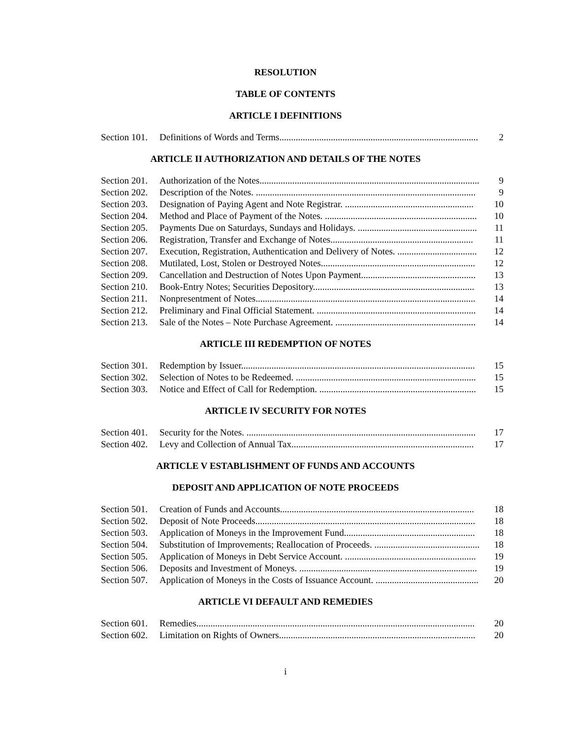RESOLUTION
TABLE OF CONTENTS
ARTICLE I DEFINITIONS
| Section 101. | Definitions of Words and Terms..................................................................................... | 2 |
ARTICLE II AUTHORIZATION AND DETAILS OF THE NOTES
| Section 201. | Authorization of the Notes.............................................................................................. | 9 |
| Section 202. | Description of the Notes. .............................................................................................. | 9 |
| Section 203. | Designation of Paying Agent and Note Registrar. ....................................................... | 10 |
| Section 204. | Method and Place of Payment of the Notes. ................................................................. | 10 |
| Section 205. | Payments Due on Saturdays, Sundays and Holidays. ................................................... | 11 |
| Section 206. | Registration, Transfer and Exchange of Notes............................................................. | 11 |
| Section 207. | Execution, Registration, Authentication and Delivery of Notes. .................................. | 12 |
| Section 208. | Mutilated, Lost, Stolen or Destroyed Notes.................................................................. | 12 |
| Section 209. | Cancellation and Destruction of Notes Upon Payment................................................. | 13 |
| Section 210. | Book-Entry Notes; Securities Depository..................................................................... | 13 |
| Section 211. | Nonpresentment of Notes.............................................................................................. | 14 |
| Section 212. | Preliminary and Final Official Statement. .................................................................... | 14 |
| Section 213. | Sale of the Notes – Note Purchase Agreement. ............................................................ | 14 |
ARTICLE III REDEMPTION OF NOTES
| Section 301. | Redemption by Issuer.................................................................................................... | 15 |
| Section 302. | Selection of Notes to be Redeemed. ............................................................................. | 15 |
| Section 303. | Notice and Effect of Call for Redemption. ................................................................... | 15 |
ARTICLE IV SECURITY FOR NOTES
| Section 401. | Security for the Notes. .................................................................................................. | 17 |
| Section 402. | Levy and Collection of Annual Tax.............................................................................. | 17 |
ARTICLE V ESTABLISHMENT OF FUNDS AND ACCOUNTS
DEPOSIT AND APPLICATION OF NOTE PROCEEDS
| Section 501. | Creation of Funds and Accounts................................................................................... | 18 |
| Section 502. | Deposit of Note Proceeds.............................................................................................. | 18 |
| Section 503. | Application of Moneys in the Improvement Fund........................................................ | 18 |
| Section 504. | Substitution of Improvements; Reallocation of Proceeds. ............................................. | 18 |
| Section 505. | Application of Moneys in Debt Service Account. ........................................................ | 19 |
| Section 506. | Deposits and Investment of Moneys. ............................................................................ | 19 |
| Section 507. | Application of Moneys in the Costs of Issuance Account. ............................................ | 20 |
ARTICLE VI DEFAULT AND REMEDIES
| Section 601. | Remedies....................................................................................................................... | 20 |
| Section 602. | Limitation on Rights of Owners.................................................................................... | 20 |
i